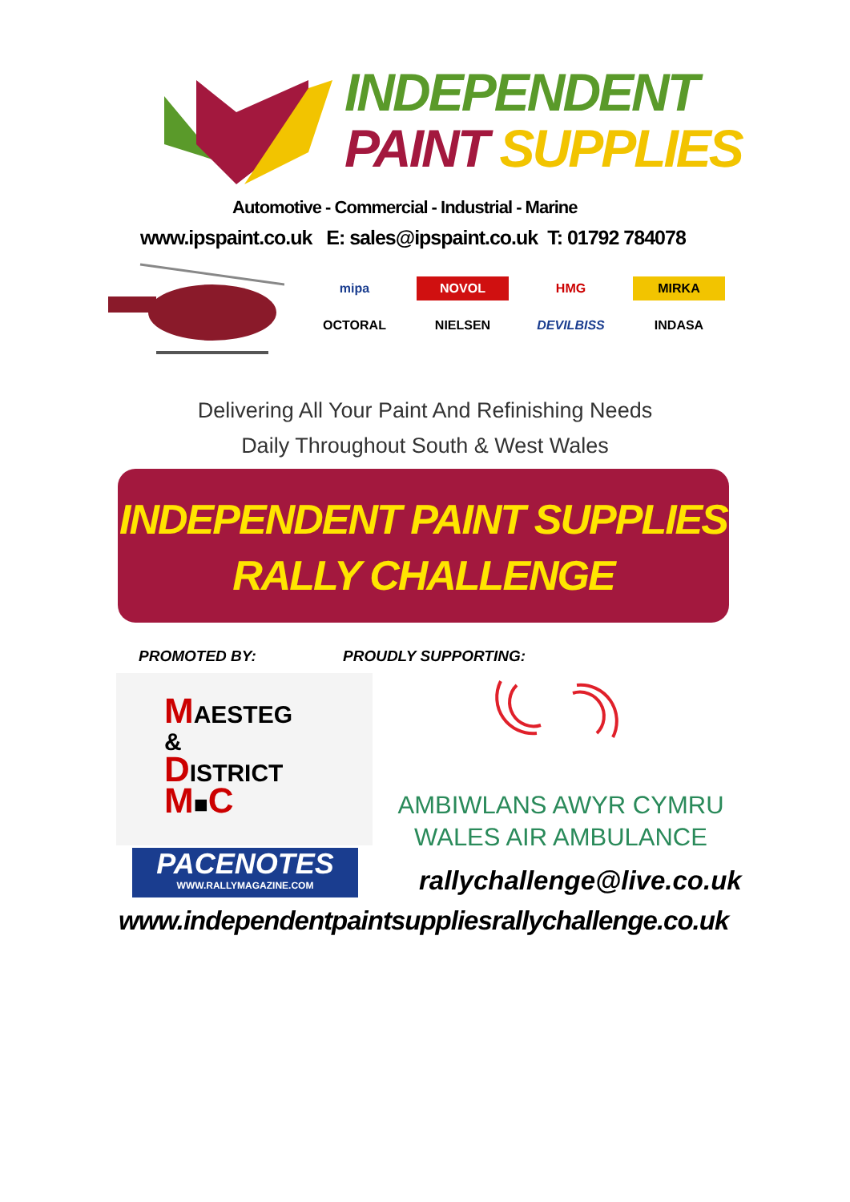INDEPENDENT
PAINT SUPPLIES
Automotive - Commercial - Industrial - Marine
www.ipspaint.co.uk E: sales@ipspaint.co.uk T: 01792 784078
mipa
NOVOL
HMG
MIRKA
OCTORAL
NIELSEN
DEVILBISS
INDASA
Delivering All Your Paint And Refinishing Needs
Daily Throughout South & West Wales
INDEPENDENT PAINT SUPPLIES
RALLY CHALLENGE
PROMOTED BY: PROUDLY SUPPORTING:
MAESTEG
&
DISTRICT
M■C
PACENOTES
WWW.RALLYMAGAZINE.COM
AMBIWLANS AWYR CYMRU
WALES AIR AMBULANCE
rallychallenge@live.co.uk
www.independentpaintsuppliesrallychallenge.co.uk